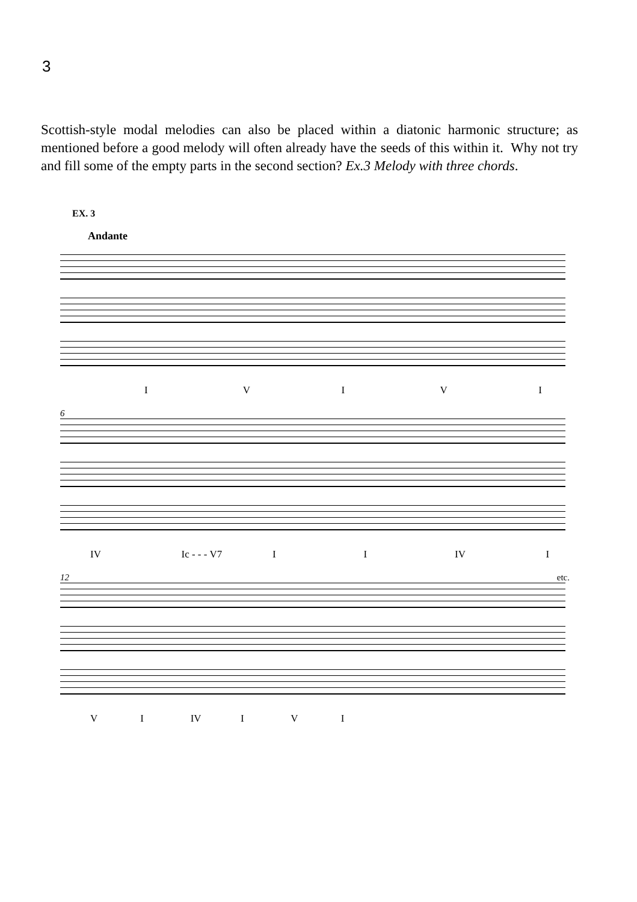3
Scottish-style modal melodies can also be placed within a diatonic harmonic structure; as mentioned before a good melody will often already have the seeds of this within it. Why not try and fill some of the empty parts in the second section? Ex.3 Melody with three chords.
EX. 3
Andante
IVIVI
6
IV Ic - - - V7 II IV I
12 etc.
VI IV IVI